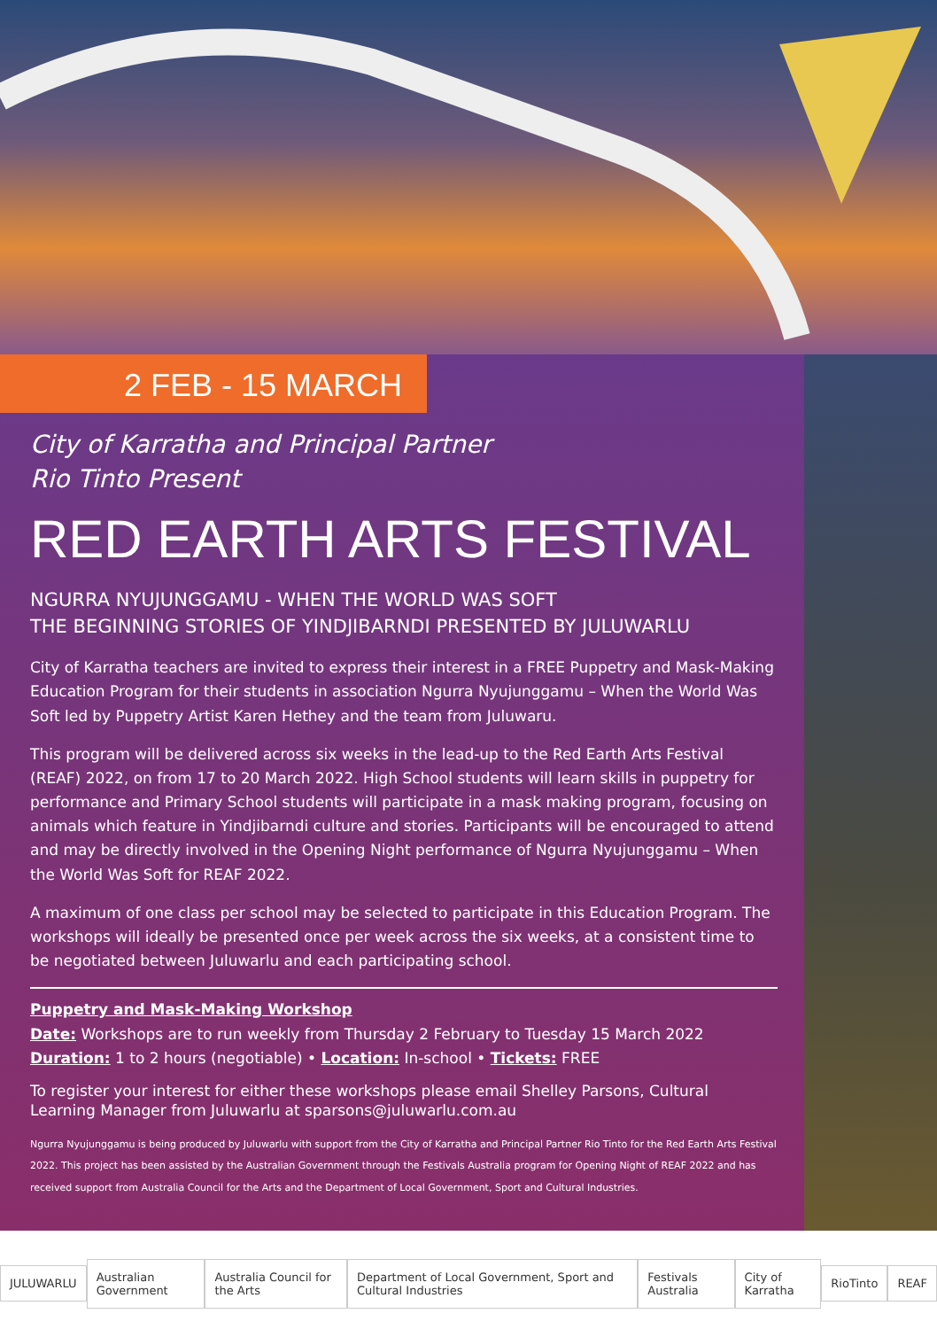2 FEB - 15 MARCH
City of Karratha and Principal Partner
Rio Tinto Present
RED EARTH ARTS FESTIVAL
NGURRA NYUJUNGGAMU - WHEN THE WORLD WAS SOFT
THE BEGINNING STORIES OF YINDJIBARNDI PRESENTED BY JULUWARLU
City of Karratha teachers are invited to express their interest in a FREE Puppetry and Mask-Making Education Program for their students in association Ngurra Nyujunggamu – When the World Was Soft led by Puppetry Artist Karen Hethey and the team from Juluwaru.
This program will be delivered across six weeks in the lead-up to the Red Earth Arts Festival (REAF) 2022, on from 17 to 20 March 2022. High School students will learn skills in puppetry for performance and Primary School students will participate in a mask making program, focusing on animals which feature in Yindjibarndi culture and stories. Participants will be encouraged to attend and may be directly involved in the Opening Night performance of Ngurra Nyujunggamu – When the World Was Soft for REAF 2022.
A maximum of one class per school may be selected to participate in this Education Program. The workshops will ideally be presented once per week across the six weeks, at a consistent time to be negotiated between Juluwarlu and each participating school.
Puppetry and Mask-Making Workshop
Date: Workshops are to run weekly from Thursday 2 February to Tuesday 15 March 2022
Duration: 1 to 2 hours (negotiable) • Location: In-school • Tickets: FREE
To register your interest for either these workshops please email Shelley Parsons, Cultural Learning Manager from Juluwarlu at sparsons@juluwarlu.com.au
Ngurra Nyujunggamu is being produced by Juluwarlu with support from the City of Karratha and Principal Partner Rio Tinto for the Red Earth Arts Festival 2022. This project has been assisted by the Australian Government through the Festivals Australia program for Opening Night of REAF 2022 and has received support from Australia Council for the Arts and the Department of Local Government, Sport and Cultural Industries.
JULUWARLU Australian Government Australia Council for the Arts
Department of Local Government, Sport and Cultural Industries
Festivals Australia City of Karratha RioTinto REAF